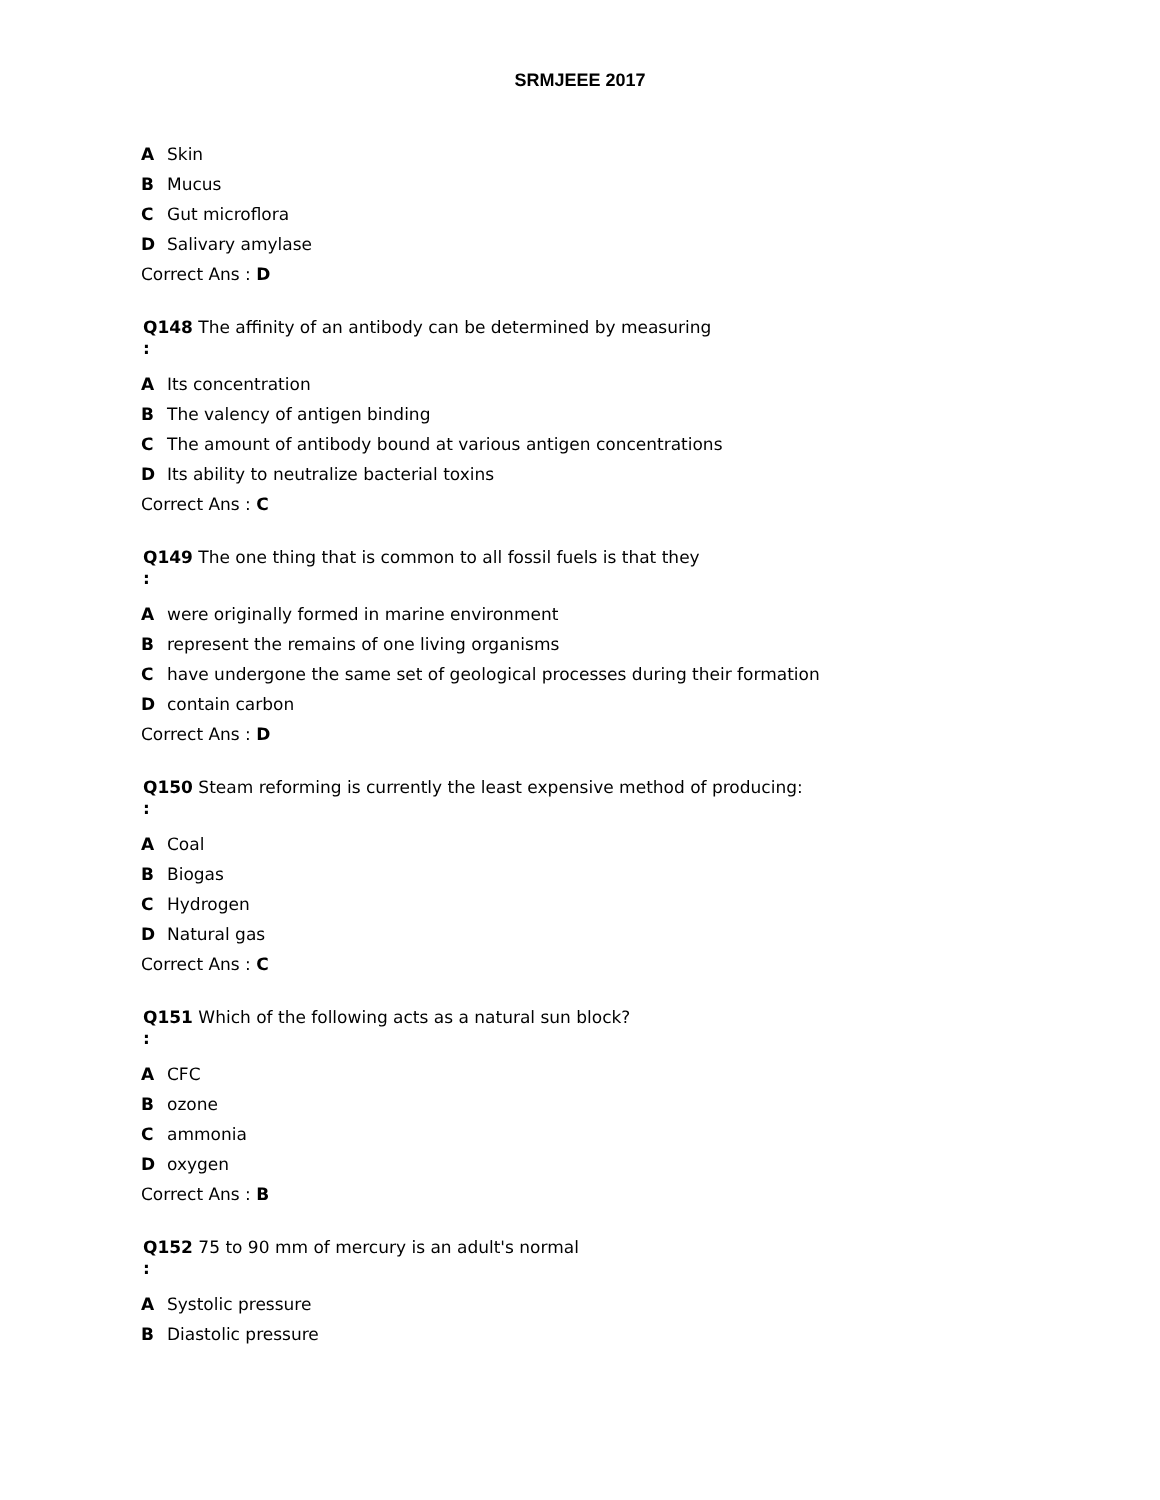SRMJEEE 2017
A Skin
B Mucus
C Gut microflora
D Salivary amylase
Correct Ans : D
Q148 The affinity of an antibody can be determined by measuring
:
A Its concentration
B The valency of antigen binding
C The amount of antibody bound at various antigen concentrations
D Its ability to neutralize bacterial toxins
Correct Ans : C
Q149 The one thing that is common to all fossil fuels is that they
:
Awere originally formed in marine environment
Brepresent the remains of one living organisms
Chave undergone the same set of geological processes during their formation
Dcontain carbon
Correct Ans : D
Q150 Steam reforming is currently the least expensive method of producing:
:
A Coal
B Biogas
C Hydrogen
D Natural gas
Correct Ans : C
Q151 Which of the following acts as a natural sun block?
:
A CFC
Bozone
Cammonia
Doxygen
Correct Ans : B
Q152 75 to 90 mm of mercury is an adult's normal
:
A Systolic pressure
B Diastolic pressure